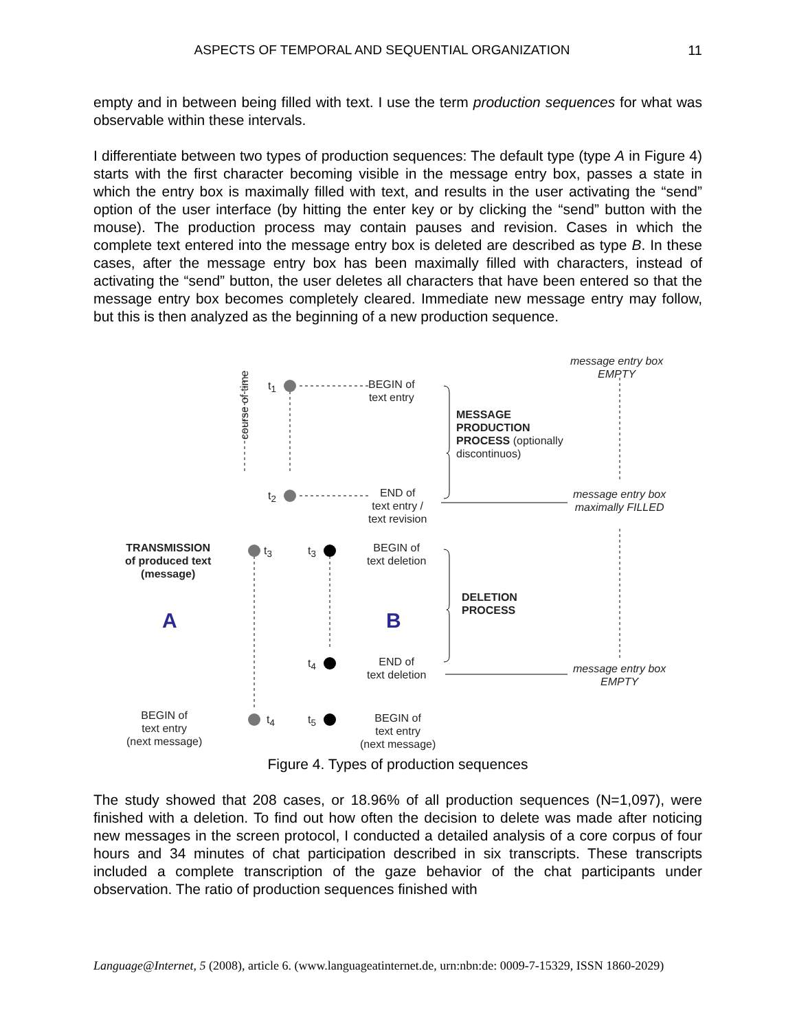ASPECTS OF TEMPORAL AND SEQUENTIAL ORGANIZATION 11
empty and in between being filled with text. I use the term production sequences for what was observable within these intervals.
I differentiate between two types of production sequences: The default type (type A in Figure 4) starts with the first character becoming visible in the message entry box, passes a state in which the entry box is maximally filled with text, and results in the user activating the “send” option of the user interface (by hitting the enter key or by clicking the “send” button with the mouse). The production process may contain pauses and revision. Cases in which the complete text entered into the message entry box is deleted are described as type B. In these cases, after the message entry box has been maximally filled with characters, instead of activating the “send” button, the user deletes all characters that have been entered so that the message entry box becomes completely cleared. Immediate new message entry may follow, but this is then analyzed as the beginning of a new production sequence.
A
B
course of time
t<sub>1</sub>
t<sub>2</sub>
t<sub>3</sub> t<sub>3</sub>
t<sub>4</sub>
t<sub>4</sub> t<sub>5</sub>
BEGIN of
text entry
END of
text entry /
text revision
BEGIN of
text deletion
END of
text deletion
BEGIN of
text entry
(next message)
TRANSMISSION
of produced text
(message)
BEGIN of
text entry
(next message)
MESSAGE
PRODUCTION
PROCESS (optionally
discontinuos)
DELETION
PROCESS
message entry box
EMPTY
message entry box
maximally FILLED
message entry box
EMPTY
Figure 4. Types of production sequences
The study showed that 208 cases, or 18.96% of all production sequences (N=1,097), were finished with a deletion. To find out how often the decision to delete was made after noticing new messages in the screen protocol, I conducted a detailed analysis of a core corpus of four hours and 34 minutes of chat participation described in six transcripts. These transcripts included a complete transcription of the gaze behavior of the chat participants under observation. The ratio of production sequences finished with
Language@Internet, 5 (2008), article 6. (www.languageatinternet.de, urn:nbn:de: 0009-7-15329, ISSN 1860-2029)